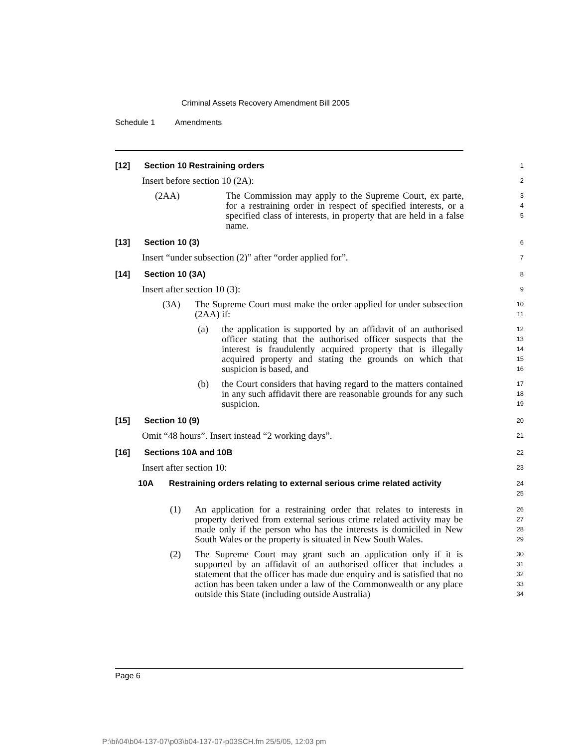Criminal Assets Recovery Amendment Bill 2005
Schedule 1 Amendments
[12] Section 10 Restraining orders
1
Insert before section 10 (2A):
2
(2AA) The Commission may apply to the Supreme Court, ex parte, for a restraining order in respect of specified interests, or a specified class of interests, in property that are held in a false name.
3
4
5
[13] Section 10 (3)
6
Insert “under subsection (2)” after “order applied for”.
7
[14] Section 10 (3A)
8
Insert after section 10 (3):
9
(3A) The Supreme Court must make the order applied for under subsection (2AA) if:
10
11
(a) the application is supported by an affidavit of an authorised officer stating that the authorised officer suspects that the interest is fraudulently acquired property that is illegally acquired property and stating the grounds on which that suspicion is based, and
12
13
14
15
16
(b) the Court considers that having regard to the matters contained in any such affidavit there are reasonable grounds for any such suspicion.
17
18
19
[15] Section 10 (9)
20
Omit “48 hours”. Insert instead “2 working days”.
21
[16] Sections 10A and 10B
22
Insert after section 10:
23
10A Restraining orders relating to external serious crime related activity
24
25
(1) An application for a restraining order that relates to interests in property derived from external serious crime related activity may be made only if the person who has the interests is domiciled in New South Wales or the property is situated in New South Wales.
26
27
28
29
(2) The Supreme Court may grant such an application only if it is supported by an affidavit of an authorised officer that includes a statement that the officer has made due enquiry and is satisfied that no action has been taken under a law of the Commonwealth or any place outside this State (including outside Australia)
30
31
32
33
34
Page 6
P:\bi\04\b04-137-07\p03\b04-137-07-p03SCH.fm 25/5/05, 12:03 pm